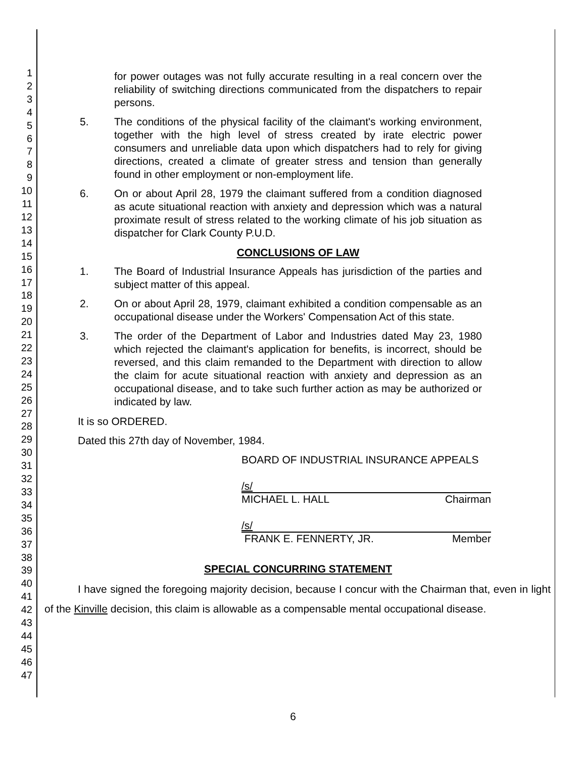1
2
3
4
5
6
7
8
9
10
11
12
13
14
15
16
17
18
19
20
21
22
23
24
25
26
27
28
29
30
31
32
33
34
35
36
37
38
39
40
41
42
43
44
45
46
47
for power outages was not fully accurate resulting in a real concern over the reliability of switching directions communicated from the dispatchers to repair persons.
5. The conditions of the physical facility of the claimant's working environment, together with the high level of stress created by irate electric power consumers and unreliable data upon which dispatchers had to rely for giving directions, created a climate of greater stress and tension than generally found in other employment or non-employment life.
6. On or about April 28, 1979 the claimant suffered from a condition diagnosed as acute situational reaction with anxiety and depression which was a natural proximate result of stress related to the working climate of his job situation as dispatcher for Clark County P.U.D.
CONCLUSIONS OF LAW
1. The Board of Industrial Insurance Appeals has jurisdiction of the parties and subject matter of this appeal.
2. On or about April 28, 1979, claimant exhibited a condition compensable as an occupational disease under the Workers' Compensation Act of this state.
3. The order of the Department of Labor and Industries dated May 23, 1980 which rejected the claimant's application for benefits, is incorrect, should be reversed, and this claim remanded to the Department with direction to allow the claim for acute situational reaction with anxiety and depression as an occupational disease, and to take such further action as may be authorized or indicated by law.
It is so ORDERED.
Dated this 27th day of November, 1984.
BOARD OF INDUSTRIAL INSURANCE APPEALS
/s/
MICHAEL L. HALL Chairman
/s/
FRANK E. FENNERTY, JR. Member
SPECIAL CONCURRING STATEMENT
I have signed the foregoing majority decision, because I concur with the Chairman that, even in light of the Kinville decision, this claim is allowable as a compensable mental occupational disease.
6